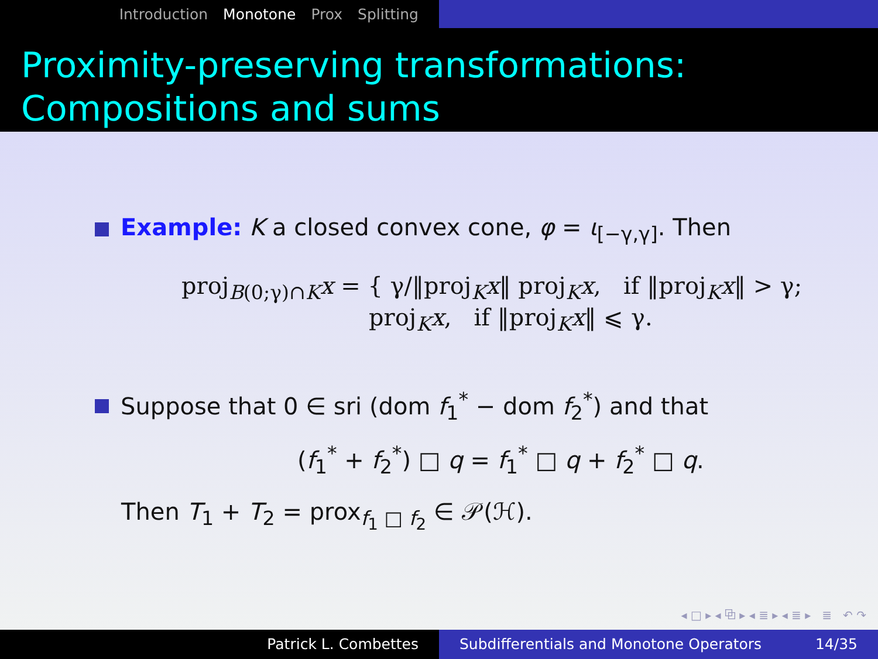Introduction Monotone Prox Splitting
Proximity-preserving transformations:
Compositions and sums
Example: K a closed convex cone, φ = ι<sub>[−γ,γ]</sub>. Then
proj<sub>B(0;γ)∩K</sub>x = { γ/‖proj<sub>K</sub>x‖ proj<sub>K</sub>x, if ‖proj<sub>K</sub>x‖ > γ;
proj<sub>K</sub>x, if ‖proj<sub>K</sub>x‖ ⩽ γ.
Suppose that 0 ∈ sri (dom f<sub>1</sub><sup>*</sup> − dom f<sub>2</sub><sup>*</sup>) and that
(f<sub>1</sub><sup>*</sup> + f<sub>2</sub><sup>*</sup>) □ q = f<sub>1</sub><sup>*</sup> □ q + f<sub>2</sub><sup>*</sup> □ q.
Then T<sub>1</sub> + T<sub>2</sub> = prox<sub>f<sub>1</sub> □ f<sub>2</sub></sub> ∈ 𝒫(ℋ).
◂ □ ▸ ◂ ⧉ ▸ ◂ ≣ ▸ ◂ ≣ ▸ ≣ ↶ ↷
Patrick L. Combettes Subdifferentials and Monotone Operators 14/35